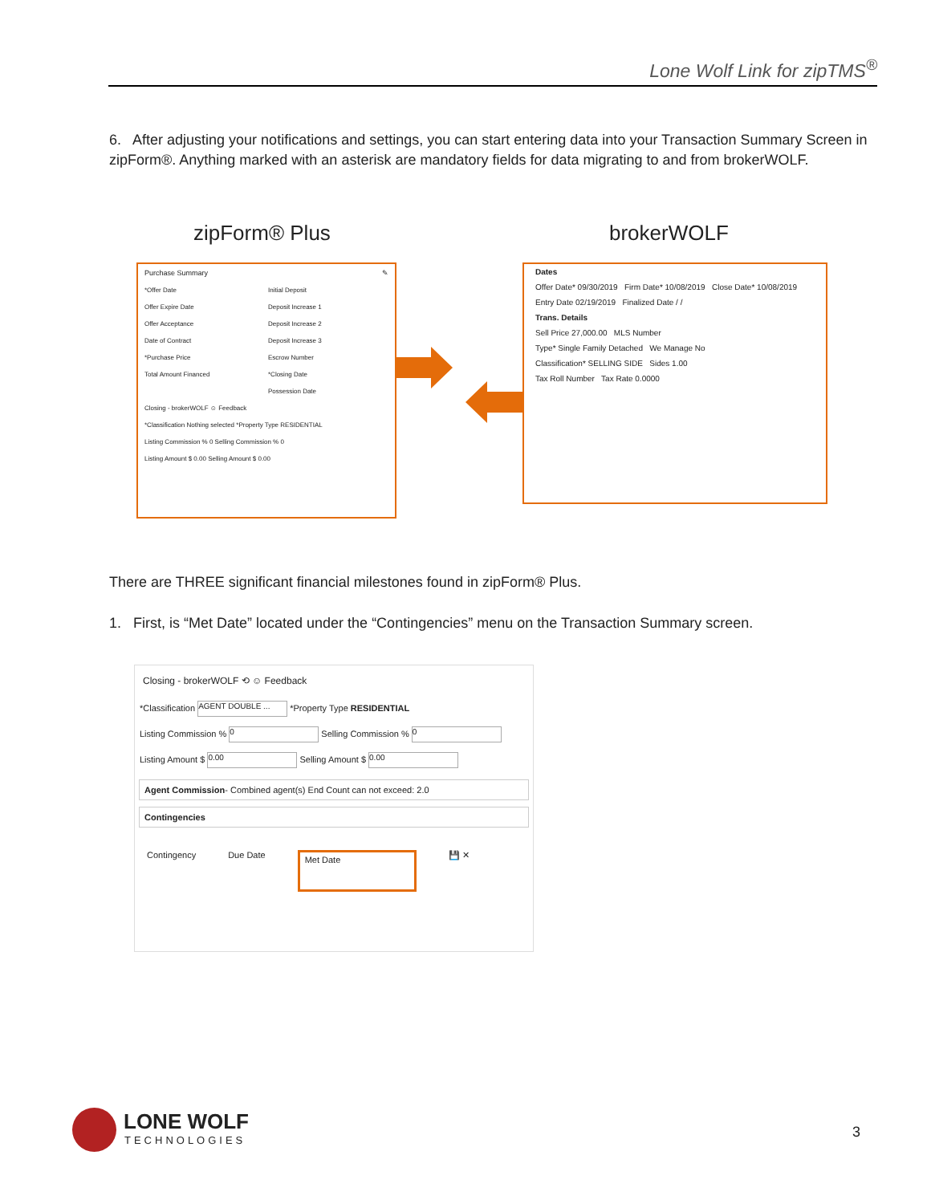Lone Wolf Link for zipTMS<sup>®</sup>
6. After adjusting your notifications and settings, you can start entering data into your Transaction Summary Screen in zipForm®. Anything marked with an asterisk are mandatory fields for data migrating to and from brokerWOLF.
zipForm® Plus brokerWOLF
Purchase Summary ✎
*Offer Date Initial Deposit
Offer Expire Date Deposit Increase 1
Offer Acceptance Deposit Increase 2
Date of Contract Deposit Increase 3
*Purchase Price Escrow Number
Total Amount Financed *Closing Date
Possession Date
Closing - brokerWOLF ☺ Feedback
*Classification Nothing selected *Property Type RESIDENTIAL
Listing Commission % 0 Selling Commission % 0
Listing Amount $ 0.00 Selling Amount $ 0.00
Dates
Offer Date* 09/30/2019 Firm Date* 10/08/2019 Close Date* 10/08/2019
Entry Date 02/19/2019 Finalized Date / /
Trans. Details
Sell Price 27,000.00 MLS Number
Type* Single Family Detached We Manage No
Classification* SELLING SIDE Sides 1.00
Tax Roll Number Tax Rate 0.0000
There are THREE significant financial milestones found in zipForm® Plus.
1. First, is “Met Date” located under the “Contingencies” menu on the Transaction Summary screen.
Closing - brokerWOLF ⟲ ☺ Feedback
*Classification AGENT DOUBLE ... *Property Type RESIDENTIAL
Listing Commission % 0 Selling Commission % 0
Listing Amount $ 0.00 Selling Amount $ 0.00
Agent Commission- Combined agent(s) End Count can not exceed: 2.0
Contingencies
Contingency Due Date Met Date 💾 ✕
LONE WOLF
TECHNOLOGIES 3